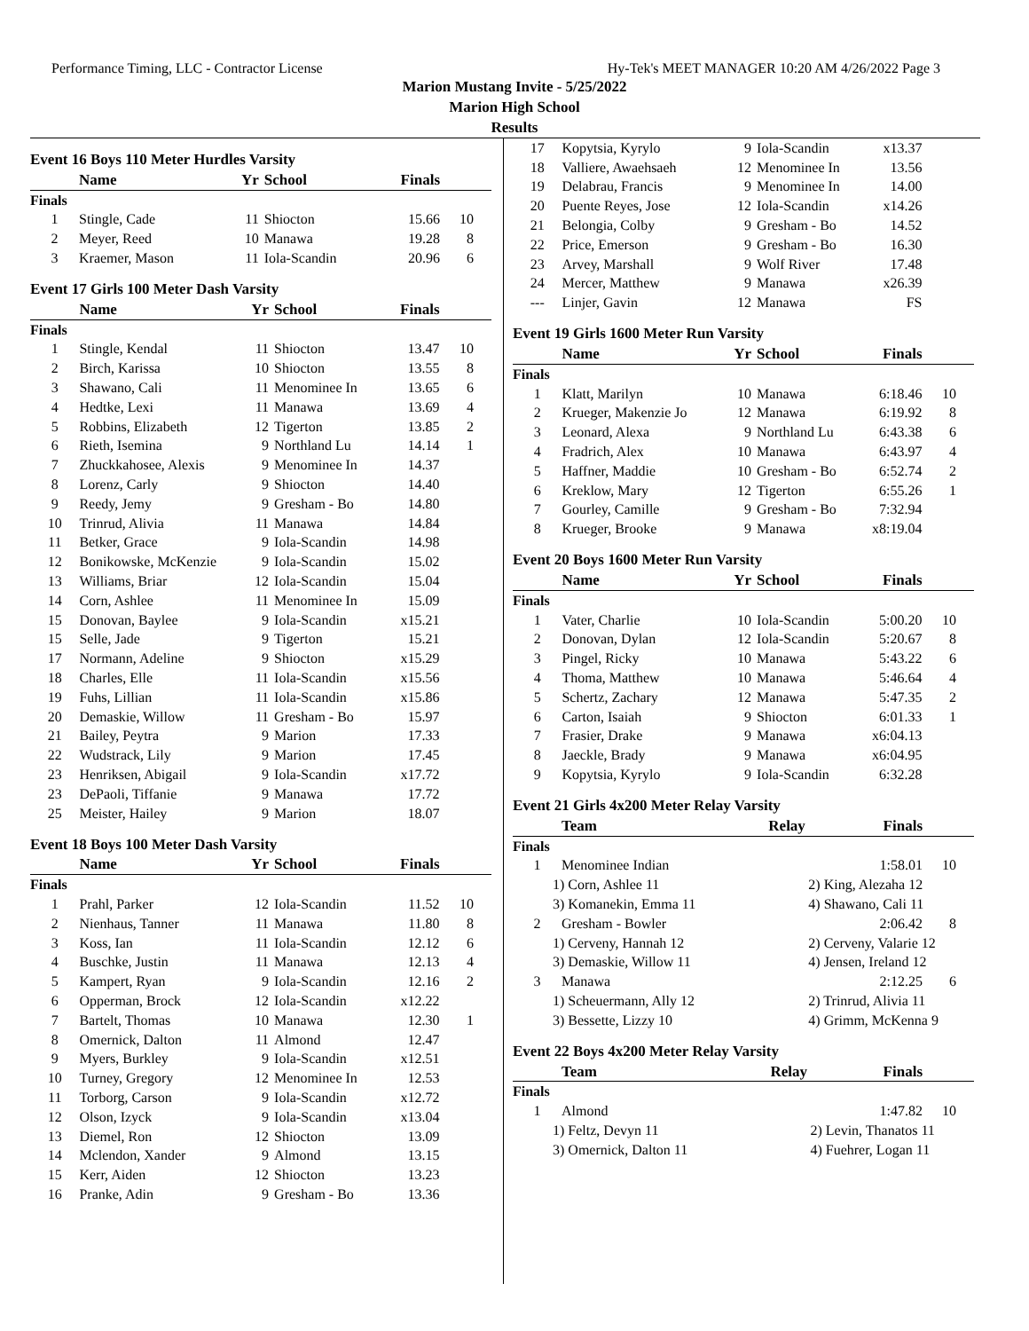Performance Timing, LLC - Contractor License Hy-Tek's MEET MANAGER 10:20 AM 4/26/2022 Page 3
Marion Mustang Invite - 5/25/2022
Marion High School
Results
Event 16 Boys 110 Meter Hurdles Varsity
| | Name | Yr | School | Finals | |
| --- | --- | --- | --- | --- | --- |
| Finals | | | | | |
| 1 | Stingle, Cade | 11 | Shiocton | 15.66 | 10 |
| 2 | Meyer, Reed | 10 | Manawa | 19.28 | 8 |
| 3 | Kraemer, Mason | 11 | Iola-Scandin | 20.96 | 6 |
Event 17 Girls 100 Meter Dash Varsity
| | Name | Yr | School | Finals | |
| --- | --- | --- | --- | --- | --- |
| Finals | | | | | |
| 1 | Stingle, Kendal | 11 | Shiocton | 13.47 | 10 |
| 2 | Birch, Karissa | 10 | Shiocton | 13.55 | 8 |
| 3 | Shawano, Cali | 11 | Menominee In | 13.65 | 6 |
| 4 | Hedtke, Lexi | 11 | Manawa | 13.69 | 4 |
| 5 | Robbins, Elizabeth | 12 | Tigerton | 13.85 | 2 |
| 6 | Rieth, Isemina | 9 | Northland Lu | 14.14 | 1 |
| 7 | Zhuckkahosee, Alexis | 9 | Menominee In | 14.37 | |
| 8 | Lorenz, Carly | 9 | Shiocton | 14.40 | |
| 9 | Reedy, Jemy | 9 | Gresham - Bo | 14.80 | |
| 10 | Trinrud, Alivia | 11 | Manawa | 14.84 | |
| 11 | Betker, Grace | 9 | Iola-Scandin | 14.98 | |
| 12 | Bonikowske, McKenzie | 9 | Iola-Scandin | 15.02 | |
| 13 | Williams, Briar | 12 | Iola-Scandin | 15.04 | |
| 14 | Corn, Ashlee | 11 | Menominee In | 15.09 | |
| 15 | Donovan, Baylee | 9 | Iola-Scandin | x15.21 | |
| 15 | Selle, Jade | 9 | Tigerton | 15.21 | |
| 17 | Normann, Adeline | 9 | Shiocton | x15.29 | |
| 18 | Charles, Elle | 11 | Iola-Scandin | x15.56 | |
| 19 | Fuhs, Lillian | 11 | Iola-Scandin | x15.86 | |
| 20 | Demaskie, Willow | 11 | Gresham - Bo | 15.97 | |
| 21 | Bailey, Peytra | 9 | Marion | 17.33 | |
| 22 | Wudstrack, Lily | 9 | Marion | 17.45 | |
| 23 | Henriksen, Abigail | 9 | Iola-Scandin | x17.72 | |
| 23 | DePaoli, Tiffanie | 9 | Manawa | 17.72 | |
| 25 | Meister, Hailey | 9 | Marion | 18.07 | |
Event 18 Boys 100 Meter Dash Varsity
| | Name | Yr | School | Finals | |
| --- | --- | --- | --- | --- | --- |
| Finals | | | | | |
| 1 | Prahl, Parker | 12 | Iola-Scandin | 11.52 | 10 |
| 2 | Nienhaus, Tanner | 11 | Manawa | 11.80 | 8 |
| 3 | Koss, Ian | 11 | Iola-Scandin | 12.12 | 6 |
| 4 | Buschke, Justin | 11 | Manawa | 12.13 | 4 |
| 5 | Kampert, Ryan | 9 | Iola-Scandin | 12.16 | 2 |
| 6 | Opperman, Brock | 12 | Iola-Scandin | x12.22 | |
| 7 | Bartelt, Thomas | 10 | Manawa | 12.30 | 1 |
| 8 | Omernick, Dalton | 11 | Almond | 12.47 | |
| 9 | Myers, Burkley | 9 | Iola-Scandin | x12.51 | |
| 10 | Turney, Gregory | 12 | Menominee In | 12.53 | |
| 11 | Torborg, Carson | 9 | Iola-Scandin | x12.72 | |
| 12 | Olson, Izyck | 9 | Iola-Scandin | x13.04 | |
| 13 | Diemel, Ron | 12 | Shiocton | 13.09 | |
| 14 | Mclendon, Xander | 9 | Almond | 13.15 | |
| 15 | Kerr, Aiden | 12 | Shiocton | 13.23 | |
| 16 | Pranke, Adin | 9 | Gresham - Bo | 13.36 | |
| 17 | Kopytsia, Kyrylo | 9 | Iola-Scandin | x13.37 | |
| 18 | Valliere, Awaehsaeh | 12 | Menominee In | 13.56 | |
| 19 | Delabrau, Francis | 9 | Menominee In | 14.00 | |
| 20 | Puente Reyes, Jose | 12 | Iola-Scandin | x14.26 | |
| 21 | Belongia, Colby | 9 | Gresham - Bo | 14.52 | |
| 22 | Price, Emerson | 9 | Gresham - Bo | 16.30 | |
| 23 | Arvey, Marshall | 9 | Wolf River | 17.48 | |
| 24 | Mercer, Matthew | 9 | Manawa | x26.39 | |
| --- | Linjer, Gavin | 12 | Manawa | FS | |
Event 19 Girls 1600 Meter Run Varsity
| | Name | Yr | School | Finals | |
| --- | --- | --- | --- | --- | --- |
| Finals | | | | | |
| 1 | Klatt, Marilyn | 10 | Manawa | 6:18.46 | 10 |
| 2 | Krueger, Makenzie Jo | 12 | Manawa | 6:19.92 | 8 |
| 3 | Leonard, Alexa | 9 | Northland Lu | 6:43.38 | 6 |
| 4 | Fradrich, Alex | 10 | Manawa | 6:43.97 | 4 |
| 5 | Haffner, Maddie | 10 | Gresham - Bo | 6:52.74 | 2 |
| 6 | Kreklow, Mary | 12 | Tigerton | 6:55.26 | 1 |
| 7 | Gourley, Camille | 9 | Gresham - Bo | 7:32.94 | |
| 8 | Krueger, Brooke | 9 | Manawa | x8:19.04 | |
Event 20 Boys 1600 Meter Run Varsity
| | Name | Yr | School | Finals | |
| --- | --- | --- | --- | --- | --- |
| Finals | | | | | |
| 1 | Vater, Charlie | 10 | Iola-Scandin | 5:00.20 | 10 |
| 2 | Donovan, Dylan | 12 | Iola-Scandin | 5:20.67 | 8 |
| 3 | Pingel, Ricky | 10 | Manawa | 5:43.22 | 6 |
| 4 | Thoma, Matthew | 10 | Manawa | 5:46.64 | 4 |
| 5 | Schertz, Zachary | 12 | Manawa | 5:47.35 | 2 |
| 6 | Carton, Isaiah | 9 | Shiocton | 6:01.33 | 1 |
| 7 | Frasier, Drake | 9 | Manawa | x6:04.13 | |
| 8 | Jaeckle, Brady | 9 | Manawa | x6:04.95 | |
| 9 | Kopytsia, Kyrylo | 9 | Iola-Scandin | 6:32.28 | |
Event 21 Girls 4x200 Meter Relay Varsity
| | Team | Relay | Finals | |
| --- | --- | --- | --- | --- |
| Finals | | | | |
| 1 | Menominee Indian | | 1:58.01 | 10 |
| 1) Corn, Ashlee 11 | | 2) King, Alezaha 12 | | |
| 3) Komanekin, Emma 11 | | 4) Shawano, Cali 11 | | |
| 2 | Gresham - Bowler | | 2:06.42 | 8 |
| 1) Cerveny, Hannah 12 | | 2) Cerveny, Valarie 12 | | |
| 3) Demaskie, Willow 11 | | 4) Jensen, Ireland 12 | | |
| 3 | Manawa | | 2:12.25 | 6 |
| 1) Scheuermann, Ally 12 | | 2) Trinrud, Alivia 11 | | |
| 3) Bessette, Lizzy 10 | | 4) Grimm, McKenna 9 | | |
Event 22 Boys 4x200 Meter Relay Varsity
| | Team | Relay | Finals | |
| --- | --- | --- | --- | --- |
| Finals | | | | |
| 1 | Almond | | 1:47.82 | 10 |
| 1) Feltz, Devyn 11 | | 2) Levin, Thanatos 11 | | |
| 3) Omernick, Dalton 11 | | 4) Fuehrer, Logan 11 | | |